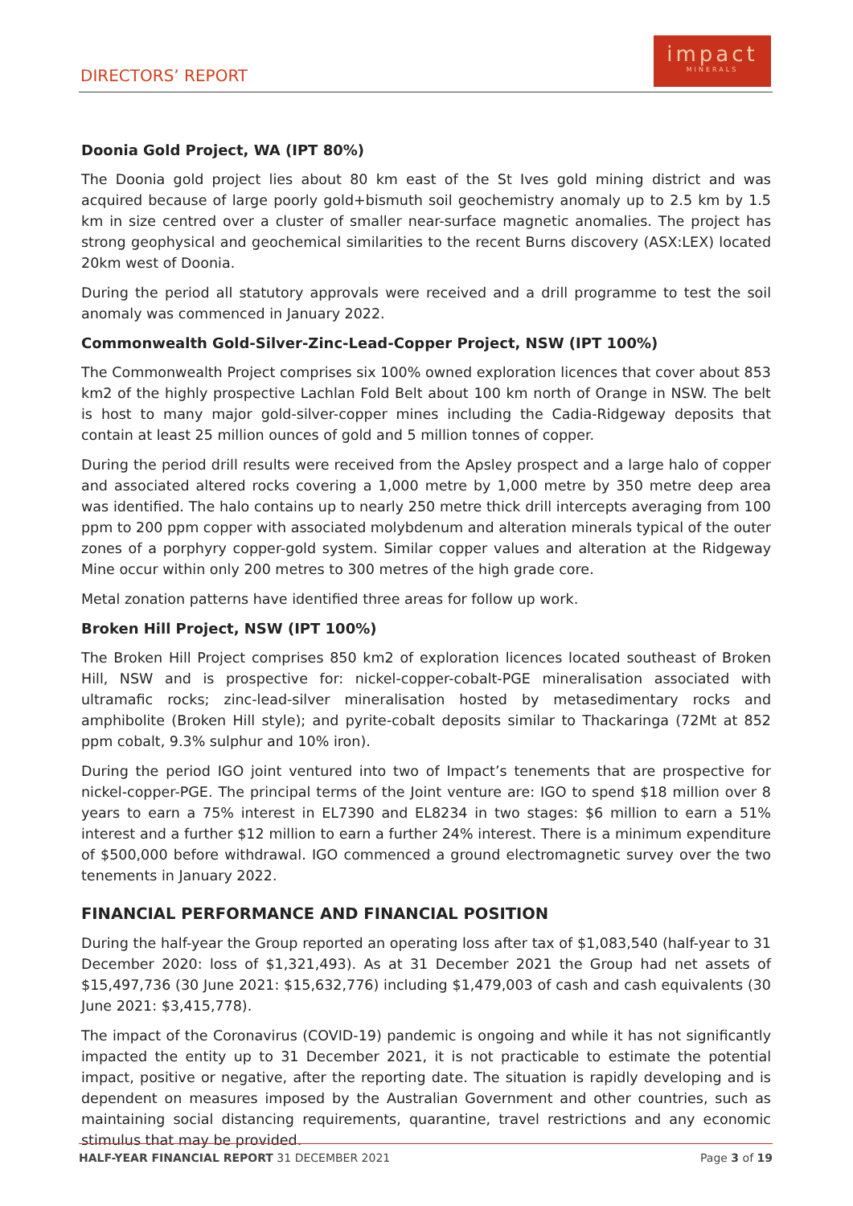DIRECTORS’ REPORT
impact
MINERALS
Doonia Gold Project, WA (IPT 80%)
The Doonia gold project lies about 80 km east of the St Ives gold mining district and was acquired because of large poorly gold+bismuth soil geochemistry anomaly up to 2.5 km by 1.5 km in size centred over a cluster of smaller near-surface magnetic anomalies. The project has strong geophysical and geochemical similarities to the recent Burns discovery (ASX:LEX) located 20km west of Doonia.
During the period all statutory approvals were received and a drill programme to test the soil anomaly was commenced in January 2022.
Commonwealth Gold-Silver-Zinc-Lead-Copper Project, NSW (IPT 100%)
The Commonwealth Project comprises six 100% owned exploration licences that cover about 853 km2 of the highly prospective Lachlan Fold Belt about 100 km north of Orange in NSW. The belt is host to many major gold-silver-copper mines including the Cadia-Ridgeway deposits that contain at least 25 million ounces of gold and 5 million tonnes of copper.
During the period drill results were received from the Apsley prospect and a large halo of copper and associated altered rocks covering a 1,000 metre by 1,000 metre by 350 metre deep area was identified. The halo contains up to nearly 250 metre thick drill intercepts averaging from 100 ppm to 200 ppm copper with associated molybdenum and alteration minerals typical of the outer zones of a porphyry copper-gold system. Similar copper values and alteration at the Ridgeway Mine occur within only 200 metres to 300 metres of the high grade core.
Metal zonation patterns have identified three areas for follow up work.
Broken Hill Project, NSW (IPT 100%)
The Broken Hill Project comprises 850 km2 of exploration licences located southeast of Broken Hill, NSW and is prospective for: nickel-copper-cobalt-PGE mineralisation associated with ultramafic rocks; zinc-lead-silver mineralisation hosted by metasedimentary rocks and amphibolite (Broken Hill style); and pyrite-cobalt deposits similar to Thackaringa (72Mt at 852 ppm cobalt, 9.3% sulphur and 10% iron).
During the period IGO joint ventured into two of Impact’s tenements that are prospective for nickel-copper-PGE. The principal terms of the Joint venture are: IGO to spend $18 million over 8 years to earn a 75% interest in EL7390 and EL8234 in two stages: $6 million to earn a 51% interest and a further $12 million to earn a further 24% interest. There is a minimum expenditure of $500,000 before withdrawal. IGO commenced a ground electromagnetic survey over the two tenements in January 2022.
FINANCIAL PERFORMANCE AND FINANCIAL POSITION
During the half-year the Group reported an operating loss after tax of $1,083,540 (half-year to 31 December 2020: loss of $1,321,493). As at 31 December 2021 the Group had net assets of $15,497,736 (30 June 2021: $15,632,776) including $1,479,003 of cash and cash equivalents (30 June 2021: $3,415,778).
The impact of the Coronavirus (COVID-19) pandemic is ongoing and while it has not significantly impacted the entity up to 31 December 2021, it is not practicable to estimate the potential impact, positive or negative, after the reporting date. The situation is rapidly developing and is dependent on measures imposed by the Australian Government and other countries, such as maintaining social distancing requirements, quarantine, travel restrictions and any economic stimulus that may be provided.
HALF-YEAR FINANCIAL REPORT 31 DECEMBER 2021 Page 3 of 19